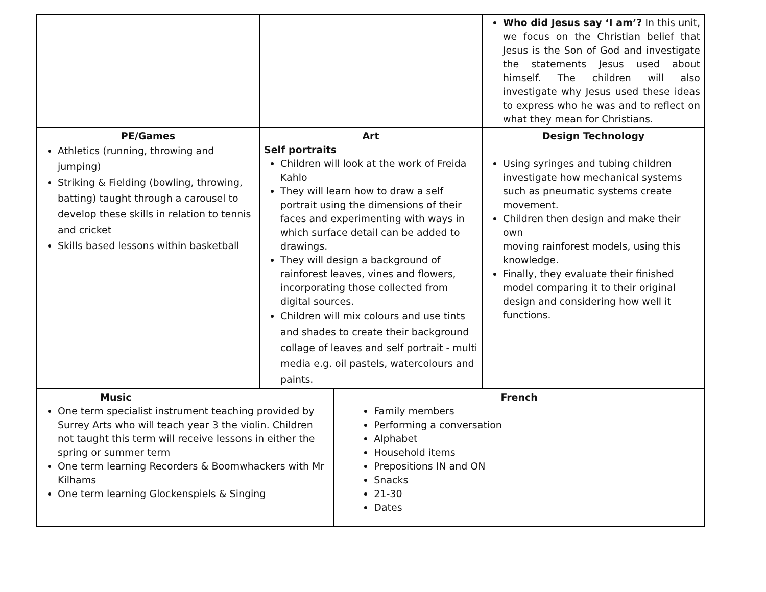| | | | Who did Jesus say ‘I am’? In this unit, we focus on the Christian belief that Jesus is the Son of God and investigate the statements Jesus used about himself. The children will also investigate why Jesus used these ideas to express who he was and to reflect on what they mean for Christians. |
| PE/Games Athletics (running, throwing and jumping) Striking & Fielding (bowling, throwing, batting) taught through a carousel to develop these skills in relation to tennis and cricket Skills based lessons within basketball | Art Self portraits Children will look at the work of Freida Kahlo They will learn how to draw a self portrait using the dimensions of their faces and experimenting with ways in which surface detail can be added to drawings. They will design a background of rainforest leaves, vines and flowers, incorporating those collected from digital sources. Children will mix colours and use tints and shades to create their background collage of leaves and self portrait - multi media e.g. oil pastels, watercolours and paints. | | Design Technology Using syringes and tubing children investigate how mechanical systems such as pneumatic systems create movement. Children then design and make their own moving rainforest models, using this knowledge. Finally, they evaluate their finished model comparing it to their original design and considering how well it functions. |
| Music One term specialist instrument teaching provided by Surrey Arts who will teach year 3 the violin. Children not taught this term will receive lessons in either the spring or summer term One term learning Recorders & Boomwhackers with Mr Kilhams One term learning Glockenspiels & Singing | | French Family members Performing a conversation Alphabet Household items Prepositions IN and ON Snacks 21-30 Dates | |